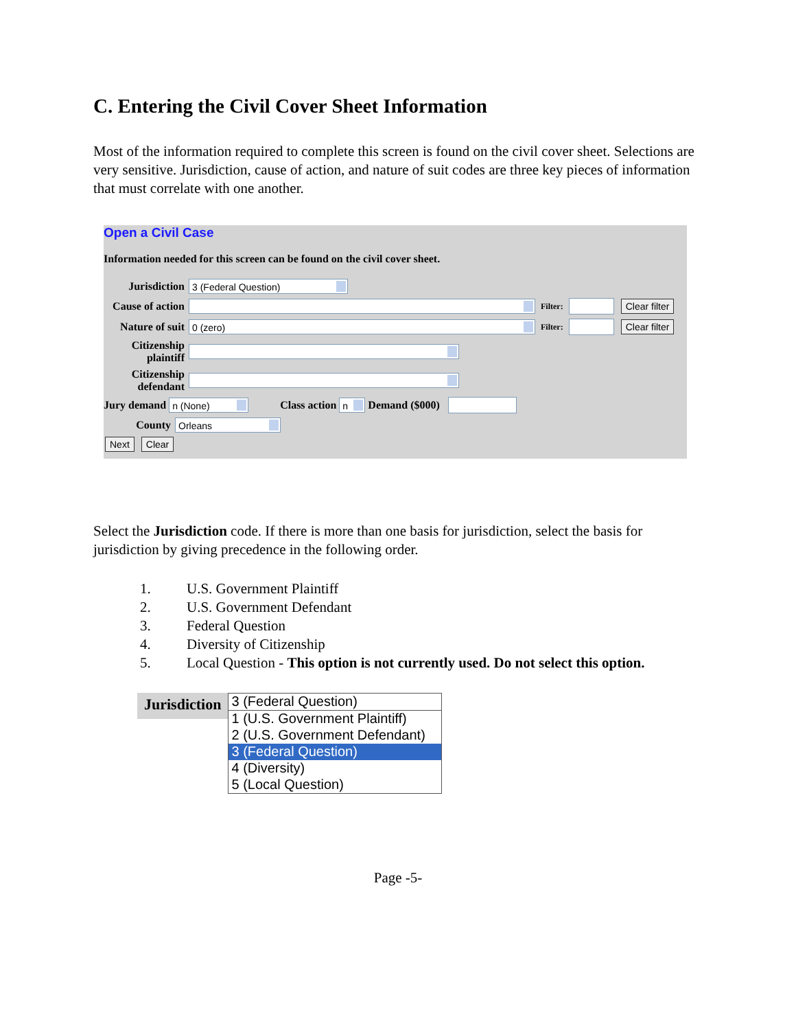C. Entering the Civil Cover Sheet Information
Most of the information required to complete this screen is found on the civil cover sheet. Selections are very sensitive. Jurisdiction, cause of action, and nature of suit codes are three key pieces of information that must correlate with one another.
Open a Civil Case
Information needed for this screen can be found on the civil cover sheet.
Jurisdiction 3 (Federal Question)
Cause of action Filter: Clear filter
Nature of suit 0 (zero) Filter: Clear filter
Citizenship plaintiff
Citizenship defendant
Jury demand n (None) Class action n Demand ($000)
County Orleans
Next Clear
Select the Jurisdiction code. If there is more than one basis for jurisdiction, select the basis for jurisdiction by giving precedence in the following order.
1. U.S. Government Plaintiff
2. U.S. Government Defendant
3. Federal Question
4. Diversity of Citizenship
5. Local Question - This option is not currently used. Do not select this option.
Jurisdiction
3 (Federal Question)
1 (U.S. Government Plaintiff)
2 (U.S. Government Defendant)
3 (Federal Question)
4 (Diversity)
5 (Local Question)
Page -5-